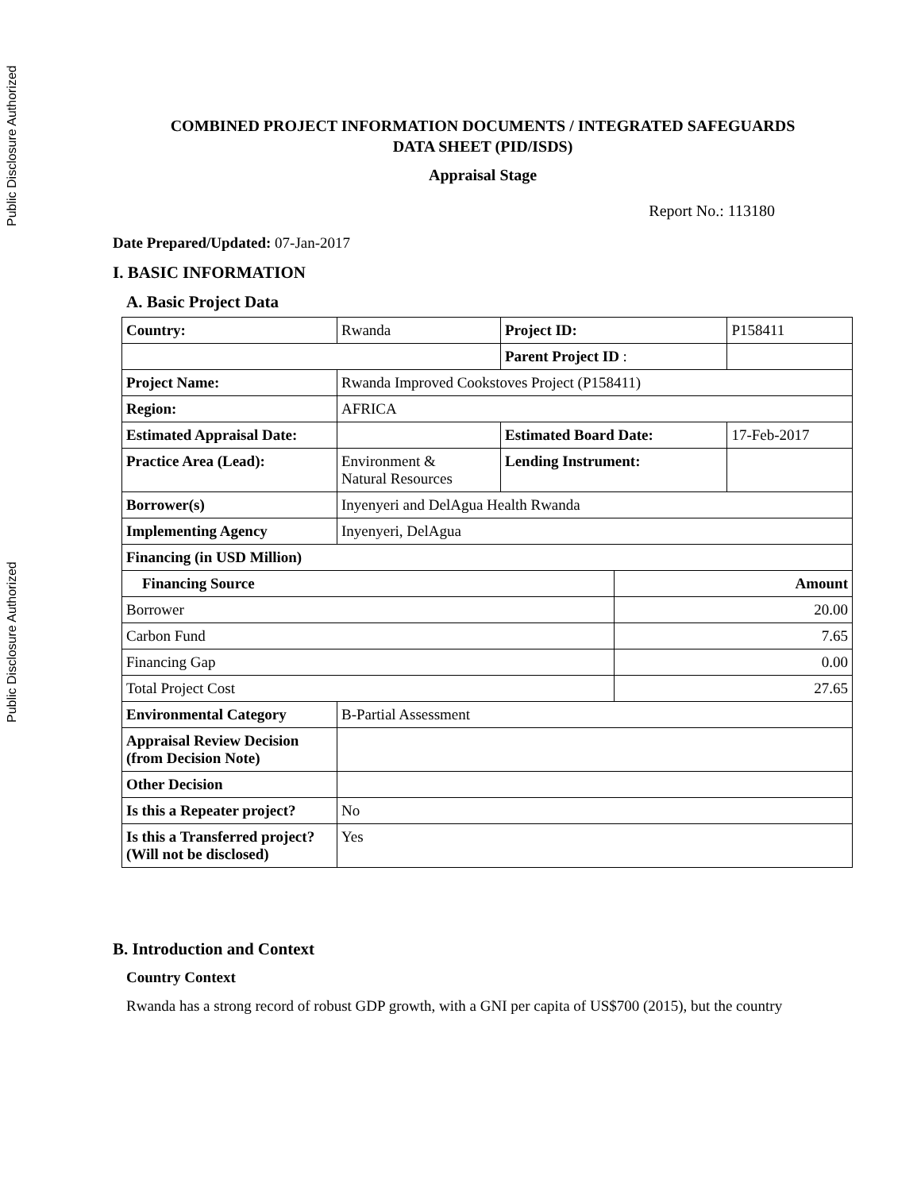Public Disclosure Authorized
Public Disclosure Authorized
COMBINED PROJECT INFORMATION DOCUMENTS / INTEGRATED SAFEGUARDS
DATA SHEET (PID/ISDS)
Appraisal Stage
Report No.: 113180
Date Prepared/Updated: 07-Jan-2017
I. BASIC INFORMATION
A. Basic Project Data
| Country: | Rwanda | Project ID: | | P158411 |
| | | Parent Project ID : | | |
| Project Name: | Rwanda Improved Cookstoves Project (P158411) | | | |
| Region: | AFRICA | | | |
| Estimated Appraisal Date: | | Estimated Board Date: | | 17-Feb-2017 |
| Practice Area (Lead): | Environment & Natural Resources | Lending Instrument: | | |
| Borrower(s) | Inyenyeri and DelAgua Health Rwanda | | | |
| Implementing Agency | Inyenyeri, DelAgua | | | |
| Financing (in USD Million) | | | | |
| Financing Source | | | Amount | |
| Borrower | | | 20.00 | |
| Carbon Fund | | | 7.65 | |
| Financing Gap | | | 0.00 | |
| Total Project Cost | | | 27.65 | |
| Environmental Category | B-Partial Assessment | | | |
| Appraisal Review Decision (from Decision Note) | | | | |
| Other Decision | | | | |
| Is this a Repeater project? | No | | | |
| Is this a Transferred project? (Will not be disclosed) | Yes | | | |
B. Introduction and Context
Country Context
Rwanda has a strong record of robust GDP growth, with a GNI per capita of US$700 (2015), but the country